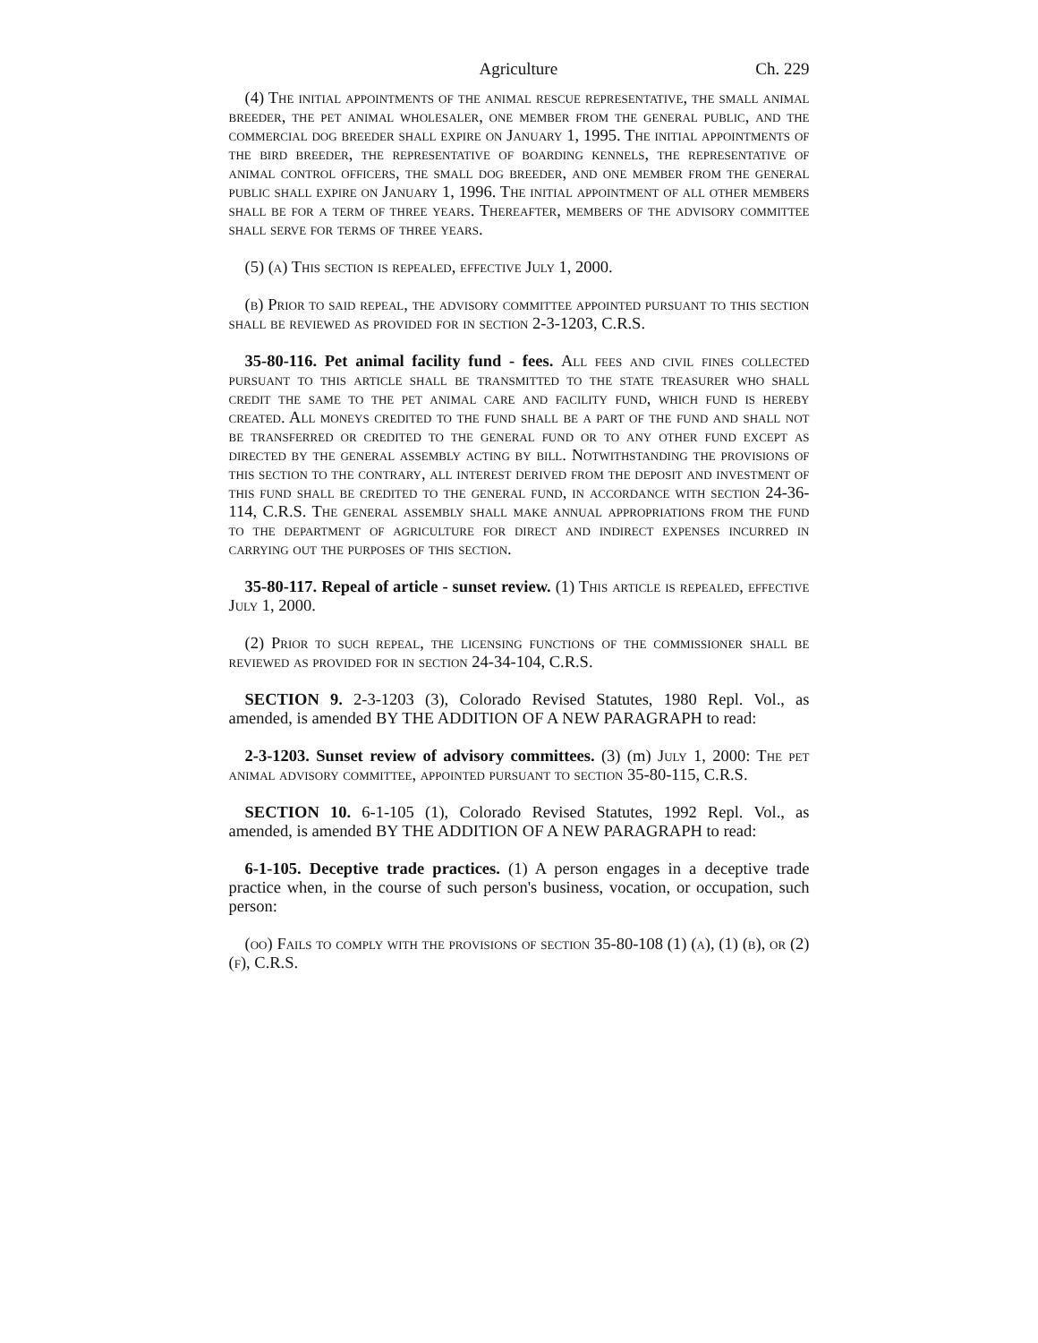Agriculture Ch. 229
(4) The initial appointments of the animal rescue representative, the small animal breeder, the pet animal wholesaler, one member from the general public, and the commercial dog breeder shall expire on January 1, 1995. The initial appointments of the bird breeder, the representative of boarding kennels, the representative of animal control officers, the small dog breeder, and one member from the general public shall expire on January 1, 1996. The initial appointment of all other members shall be for a term of three years. Thereafter, members of the advisory committee shall serve for terms of three years.
(5) (a) This section is repealed, effective July 1, 2000.
(b) Prior to said repeal, the advisory committee appointed pursuant to this section shall be reviewed as provided for in section 2-3-1203, C.R.S.
35-80-116. Pet animal facility fund - fees. All fees and civil fines collected pursuant to this article shall be transmitted to the state treasurer who shall credit the same to the pet animal care and facility fund, which fund is hereby created. All moneys credited to the fund shall be a part of the fund and shall not be transferred or credited to the general fund or to any other fund except as directed by the general assembly acting by bill. Notwithstanding the provisions of this section to the contrary, all interest derived from the deposit and investment of this fund shall be credited to the general fund, in accordance with section 24-36-114, C.R.S. The general assembly shall make annual appropriations from the fund to the department of agriculture for direct and indirect expenses incurred in carrying out the purposes of this section.
35-80-117. Repeal of article - sunset review. (1) This article is repealed, effective July 1, 2000.
(2) Prior to such repeal, the licensing functions of the commissioner shall be reviewed as provided for in section 24-34-104, C.R.S.
SECTION 9. 2-3-1203 (3), Colorado Revised Statutes, 1980 Repl. Vol., as amended, is amended BY THE ADDITION OF A NEW PARAGRAPH to read:
2-3-1203. Sunset review of advisory committees. (3) (m) July 1, 2000: The pet animal advisory committee, appointed pursuant to section 35-80-115, C.R.S.
SECTION 10. 6-1-105 (1), Colorado Revised Statutes, 1992 Repl. Vol., as amended, is amended BY THE ADDITION OF A NEW PARAGRAPH to read:
6-1-105. Deceptive trade practices. (1) A person engages in a deceptive trade practice when, in the course of such person's business, vocation, or occupation, such person:
(oo) Fails to comply with the provisions of section 35-80-108 (1) (a), (1) (b), or (2) (f), C.R.S.